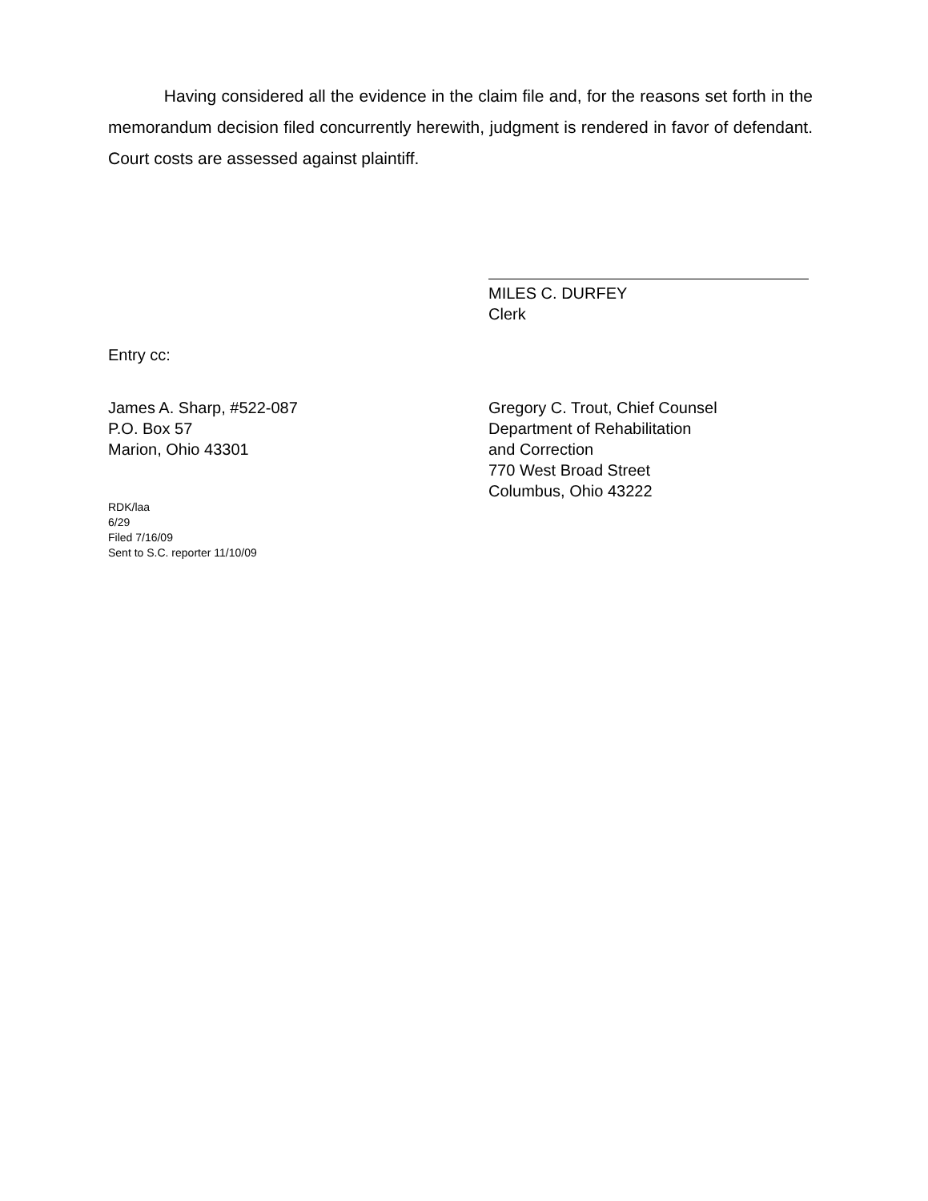Having considered all the evidence in the claim file and, for the reasons set forth in the memorandum decision filed concurrently herewith, judgment is rendered in favor of defendant. Court costs are assessed against plaintiff.
MILES C. DURFEY
Clerk
Entry cc:
James A. Sharp, #522-087
P.O. Box 57
Marion, Ohio 43301
Gregory C. Trout, Chief Counsel
Department of Rehabilitation
and Correction
770 West Broad Street
Columbus, Ohio 43222
RDK/laa
6/29
Filed 7/16/09
Sent to S.C. reporter 11/10/09